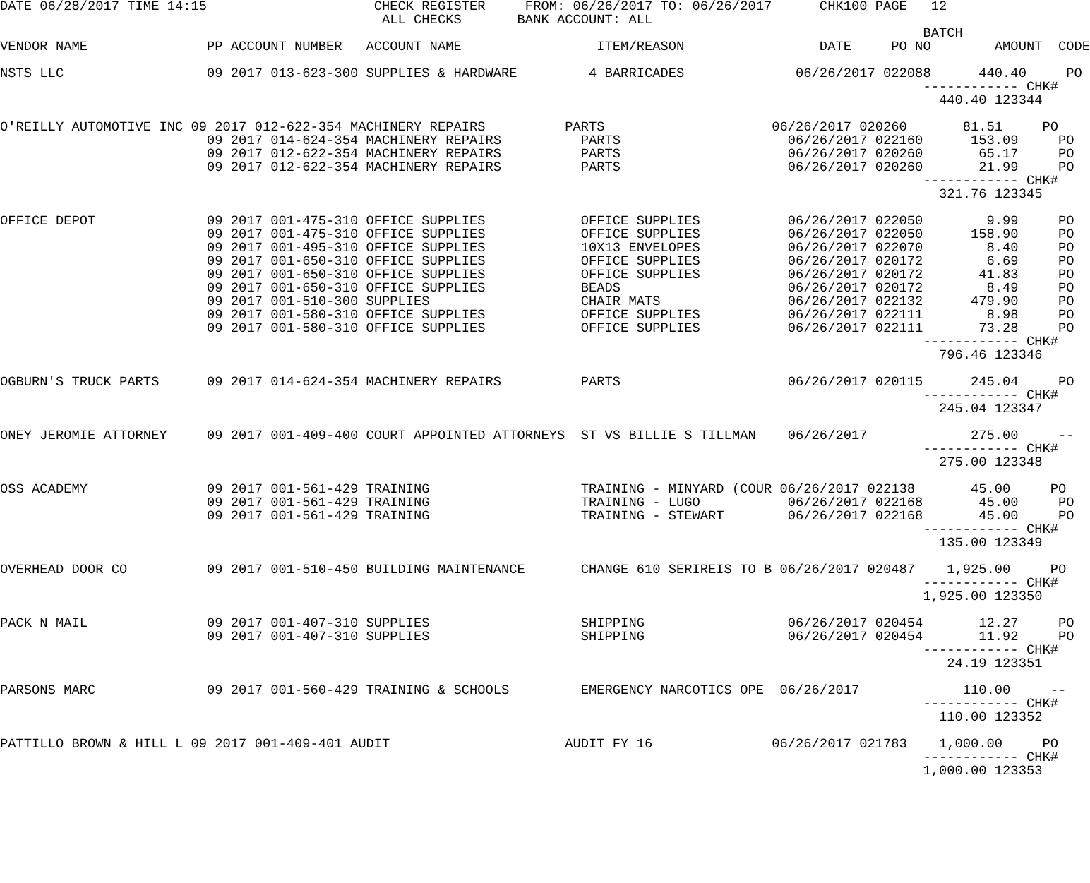DATE 06/28/2017 TIME 14:15                     CHECK REGISTER     FROM: 06/26/2017 TO: 06/26/2017      CHK100 PAGE   12
                                                ALL CHECKS       BANK ACCOUNT: ALL
                                                                                                                    BATCH
VENDOR NAME               PP ACCOUNT NUMBER   ACCOUNT NAME                 ITEM/REASON                 DATE     PO NO        AMOUNT  CODE

NSTS LLC                  09 2017 013-623-300 SUPPLIES & HARDWARE         4 BARRICADES              06/26/2017 022088      440.40     PO
                                                                                                                    ------------ CHK#
                                                                                                                      440.40 123344

O'REILLY AUTOMOTIVE INC 09 2017 012-622-354 MACHINERY REPAIRS          PARTS                     06/26/2017 020260       81.51     PO
                          09 2017 014-624-354 MACHINERY REPAIRS          PARTS                     06/26/2017 022160      153.09     PO
                          09 2017 012-622-354 MACHINERY REPAIRS          PARTS                     06/26/2017 020260       65.17     PO
                          09 2017 012-622-354 MACHINERY REPAIRS          PARTS                     06/26/2017 020260       21.99     PO
                                                                                                                    ------------ CHK#
                                                                                                                      321.76 123345

OFFICE DEPOT              09 2017 001-475-310 OFFICE SUPPLIES            OFFICE SUPPLIES           06/26/2017 022050        9.99     PO
                          09 2017 001-475-310 OFFICE SUPPLIES            OFFICE SUPPLIES           06/26/2017 022050      158.90     PO
                          09 2017 001-495-310 OFFICE SUPPLIES            10X13 ENVELOPES           06/26/2017 022070        8.40     PO
                          09 2017 001-650-310 OFFICE SUPPLIES            OFFICE SUPPLIES           06/26/2017 020172        6.69     PO
                          09 2017 001-650-310 OFFICE SUPPLIES            OFFICE SUPPLIES           06/26/2017 020172       41.83     PO
                          09 2017 001-650-310 OFFICE SUPPLIES            BEADS                     06/26/2017 020172        8.49     PO
                          09 2017 001-510-300 SUPPLIES                   CHAIR MATS                06/26/2017 022132      479.90     PO
                          09 2017 001-580-310 OFFICE SUPPLIES            OFFICE SUPPLIES           06/26/2017 022111        8.98     PO
                          09 2017 001-580-310 OFFICE SUPPLIES            OFFICE SUPPLIES           06/26/2017 022111       73.28     PO
                                                                                                                    ------------ CHK#
                                                                                                                      796.46 123346

OGBURN'S TRUCK PARTS      09 2017 014-624-354 MACHINERY REPAIRS          PARTS                     06/26/2017 020115      245.04     PO
                                                                                                                    ------------ CHK#
                                                                                                                      245.04 123347

ONEY JEROMIE ATTORNEY     09 2017 001-409-400 COURT APPOINTED ATTORNEYS  ST VS BILLIE S TILLMAN    06/26/2017             275.00     --
                                                                                                                    ------------ CHK#
                                                                                                                      275.00 123348

OSS ACADEMY               09 2017 001-561-429 TRAINING                   TRAINING - MINYARD (COUR 06/26/2017 022138       45.00     PO
                          09 2017 001-561-429 TRAINING                   TRAINING - LUGO           06/26/2017 022168       45.00     PO
                          09 2017 001-561-429 TRAINING                   TRAINING - STEWART        06/26/2017 022168       45.00     PO
                                                                                                                    ------------ CHK#
                                                                                                                      135.00 123349

OVERHEAD DOOR CO          09 2017 001-510-450 BUILDING MAINTENANCE       CHANGE 610 SERIREIS TO B 06/26/2017 020487    1,925.00     PO
                                                                                                                    ------------ CHK#
                                                                                                                    1,925.00 123350

PACK N MAIL               09 2017 001-407-310 SUPPLIES                   SHIPPING                  06/26/2017 020454       12.27     PO
                          09 2017 001-407-310 SUPPLIES                   SHIPPING                  06/26/2017 020454       11.92     PO
                                                                                                                    ------------ CHK#
                                                                                                                       24.19 123351

PARSONS MARC              09 2017 001-560-429 TRAINING & SCHOOLS         EMERGENCY NARCOTICS OPE  06/26/2017             110.00     --
                                                                                                                    ------------ CHK#
                                                                                                                      110.00 123352

PATTILLO BROWN & HILL L 09 2017 001-409-401 AUDIT                      AUDIT FY 16               06/26/2017 021783    1,000.00     PO
                                                                                                                    ------------ CHK#
                                                                                                                    1,000.00 123353